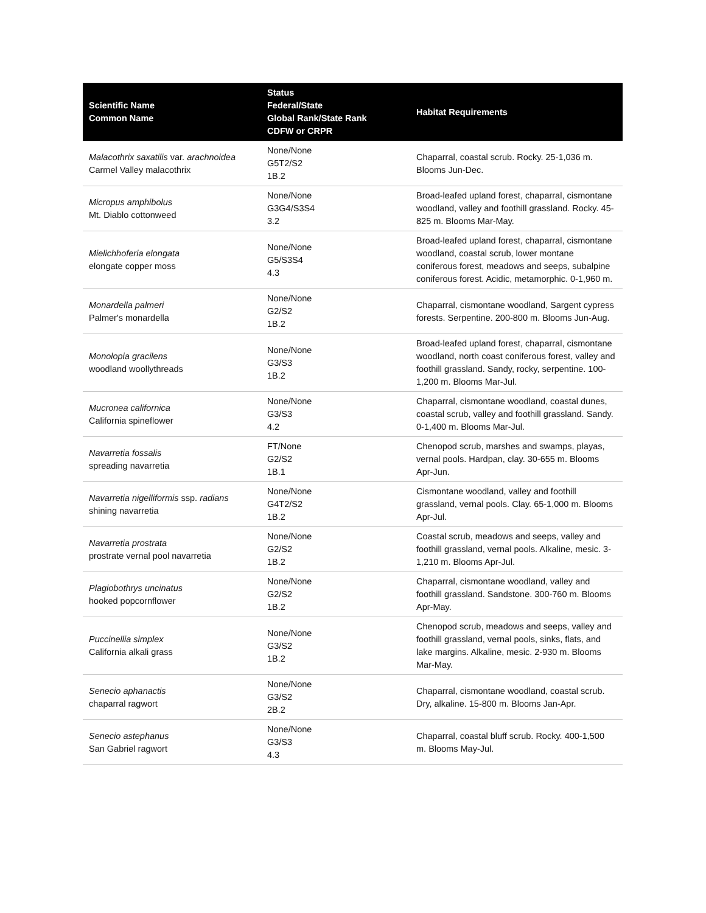| Scientific Name Common Name | Status Federal/State Global Rank/State Rank CDFW or CRPR | Habitat Requirements |
| --- | --- | --- |
| Malacothrix saxatilis var. arachnoidea Carmel Valley malacothrix | None/None G5T2/S2 1B.2 | Chaparral, coastal scrub. Rocky. 25-1,036 m. Blooms Jun-Dec. |
| Micropus amphibolus Mt. Diablo cottonweed | None/None G3G4/S3S4 3.2 | Broad-leafed upland forest, chaparral, cismontane woodland, valley and foothill grassland. Rocky. 45-825 m. Blooms Mar-May. |
| Mielichhoferia elongata elongate copper moss | None/None G5/S3S4 4.3 | Broad-leafed upland forest, chaparral, cismontane woodland, coastal scrub, lower montane coniferous forest, meadows and seeps, subalpine coniferous forest. Acidic, metamorphic. 0-1,960 m. |
| Monardella palmeri Palmer's monardella | None/None G2/S2 1B.2 | Chaparral, cismontane woodland, Sargent cypress forests. Serpentine. 200-800 m. Blooms Jun-Aug. |
| Monolopia gracilens woodland woollythreads | None/None G3/S3 1B.2 | Broad-leafed upland forest, chaparral, cismontane woodland, north coast coniferous forest, valley and foothill grassland. Sandy, rocky, serpentine. 100-1,200 m. Blooms Mar-Jul. |
| Mucronea californica California spineflower | None/None G3/S3 4.2 | Chaparral, cismontane woodland, coastal dunes, coastal scrub, valley and foothill grassland. Sandy. 0-1,400 m. Blooms Mar-Jul. |
| Navarretia fossalis spreading navarretia | FT/None G2/S2 1B.1 | Chenopod scrub, marshes and swamps, playas, vernal pools. Hardpan, clay. 30-655 m. Blooms Apr-Jun. |
| Navarretia nigelliformis ssp. radians shining navarretia | None/None G4T2/S2 1B.2 | Cismontane woodland, valley and foothill grassland, vernal pools. Clay. 65-1,000 m. Blooms Apr-Jul. |
| Navarretia prostrata prostrate vernal pool navarretia | None/None G2/S2 1B.2 | Coastal scrub, meadows and seeps, valley and foothill grassland, vernal pools. Alkaline, mesic. 3-1,210 m. Blooms Apr-Jul. |
| Plagiobothrys uncinatus hooked popcornflower | None/None G2/S2 1B.2 | Chaparral, cismontane woodland, valley and foothill grassland. Sandstone. 300-760 m. Blooms Apr-May. |
| Puccinellia simplex California alkali grass | None/None G3/S2 1B.2 | Chenopod scrub, meadows and seeps, valley and foothill grassland, vernal pools, sinks, flats, and lake margins. Alkaline, mesic. 2-930 m. Blooms Mar-May. |
| Senecio aphanactis chaparral ragwort | None/None G3/S2 2B.2 | Chaparral, cismontane woodland, coastal scrub. Dry, alkaline. 15-800 m. Blooms Jan-Apr. |
| Senecio astephanus San Gabriel ragwort | None/None G3/S3 4.3 | Chaparral, coastal bluff scrub. Rocky. 400-1,500 m. Blooms May-Jul. |